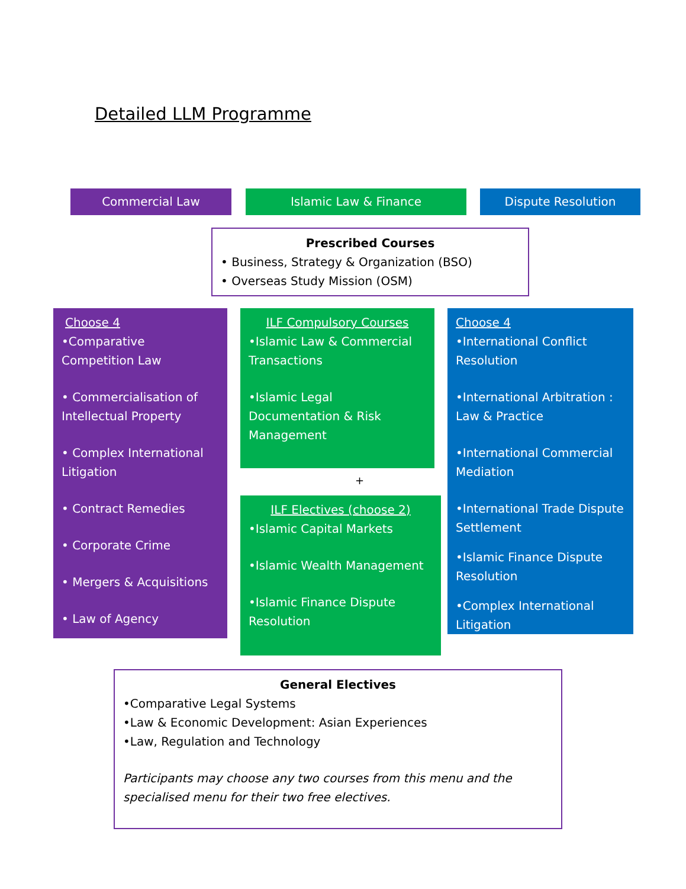Detailed LLM Programme
Commercial Law Islamic Law & Finance Dispute Resolution
Prescribed Courses
• Business, Strategy & Organization (BSO)
• Overseas Study Mission (OSM)
Choose 4
•Comparative Competition Law
• Commercialisation of Intellectual Property
• Complex International Litigation
• Contract Remedies
• Corporate Crime
• Mergers & Acquisitions
• Law of Agency
ILF Compulsory Courses
•Islamic Law & Commercial Transactions
•Islamic Legal Documentation & Risk Management
+
ILF Electives (choose 2)
•Islamic Capital Markets
•Islamic Wealth Management
•Islamic Finance Dispute Resolution
Choose 4
•International Conflict Resolution
•International Arbitration : Law & Practice
•International Commercial Mediation
•International Trade Dispute Settlement
•Islamic Finance Dispute Resolution
•Complex International Litigation
General Electives
•Comparative Legal Systems
•Law & Economic Development: Asian Experiences
•Law, Regulation and Technology
Participants may choose any two courses from this menu and the specialised menu for their two free electives.